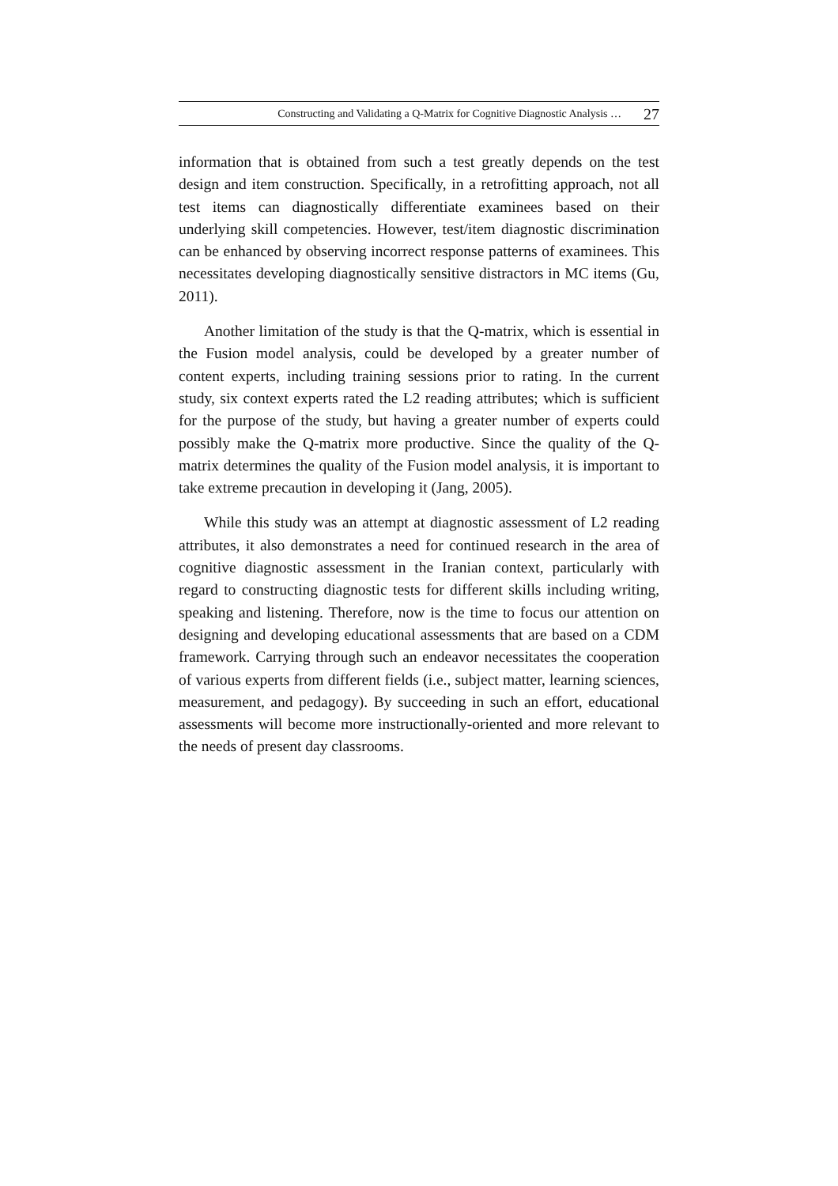Constructing and Validating a Q-Matrix for Cognitive Diagnostic Analysis … 27
information that is obtained from such a test greatly depends on the test design and item construction. Specifically, in a retrofitting approach, not all test items can diagnostically differentiate examinees based on their underlying skill competencies. However, test/item diagnostic discrimination can be enhanced by observing incorrect response patterns of examinees. This necessitates developing diagnostically sensitive distractors in MC items (Gu, 2011).
Another limitation of the study is that the Q-matrix, which is essential in the Fusion model analysis, could be developed by a greater number of content experts, including training sessions prior to rating. In the current study, six context experts rated the L2 reading attributes; which is sufficient for the purpose of the study, but having a greater number of experts could possibly make the Q-matrix more productive. Since the quality of the Q-matrix determines the quality of the Fusion model analysis, it is important to take extreme precaution in developing it (Jang, 2005).
While this study was an attempt at diagnostic assessment of L2 reading attributes, it also demonstrates a need for continued research in the area of cognitive diagnostic assessment in the Iranian context, particularly with regard to constructing diagnostic tests for different skills including writing, speaking and listening. Therefore, now is the time to focus our attention on designing and developing educational assessments that are based on a CDM framework. Carrying through such an endeavor necessitates the cooperation of various experts from different fields (i.e., subject matter, learning sciences, measurement, and pedagogy). By succeeding in such an effort, educational assessments will become more instructionally-oriented and more relevant to the needs of present day classrooms.